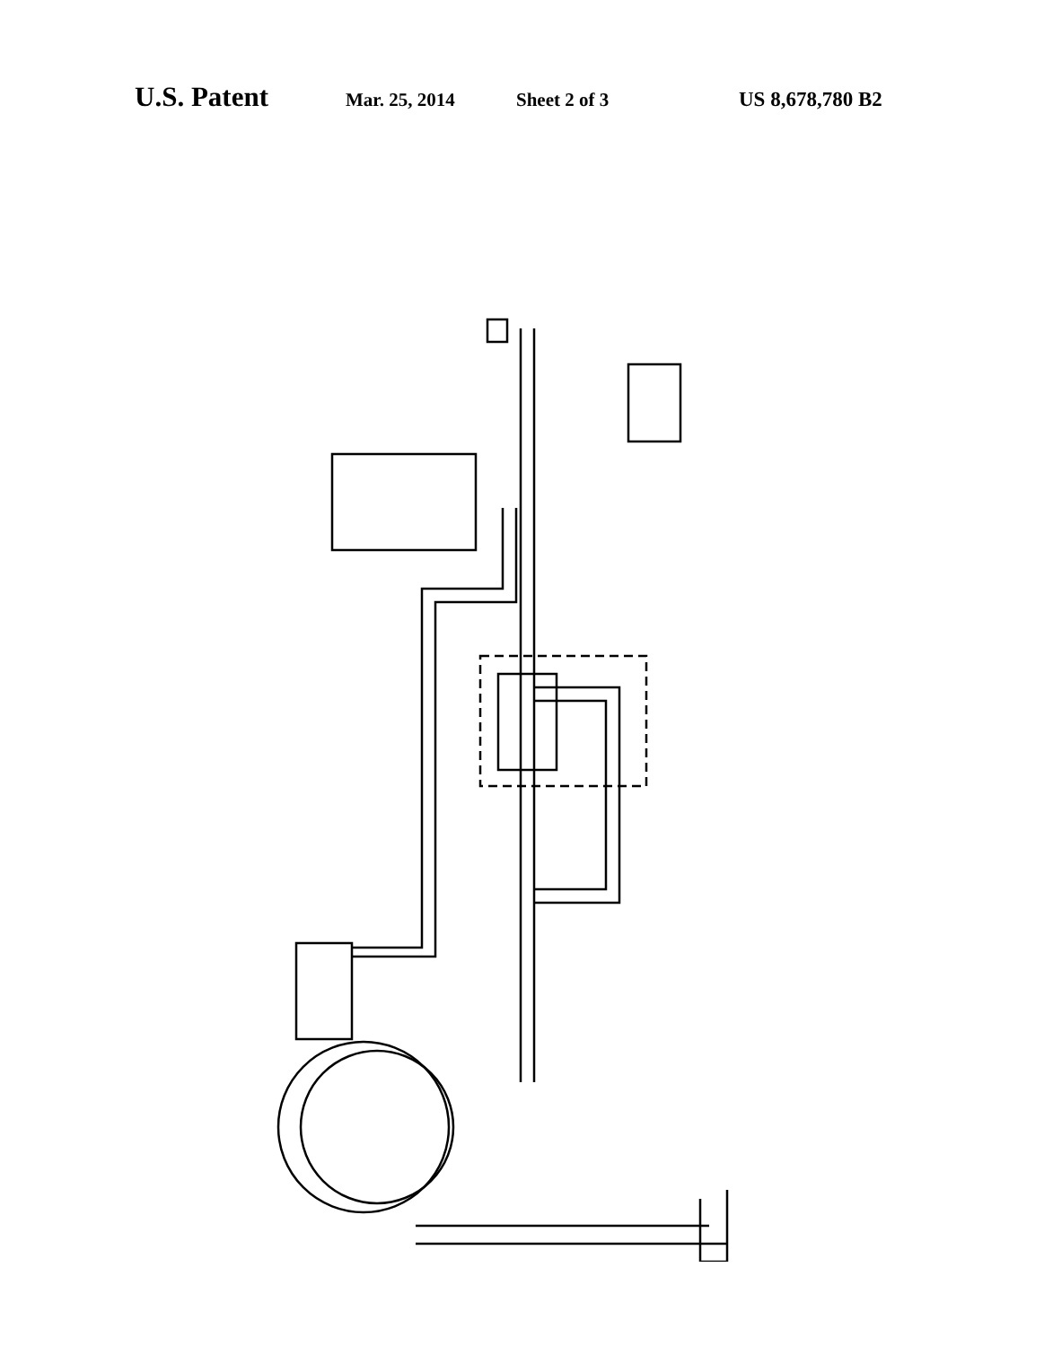U.S. Patent Mar. 25, 2014 Sheet 2 of 3 US 8,678,780 B2
112 152 154 150 156 148 146 142 144 134A 134 126 120D 128 120C 124 140 134B 119 120A 120 108 122 104 130 132 120E 120B 114 110 106 118 116 FIG. 2